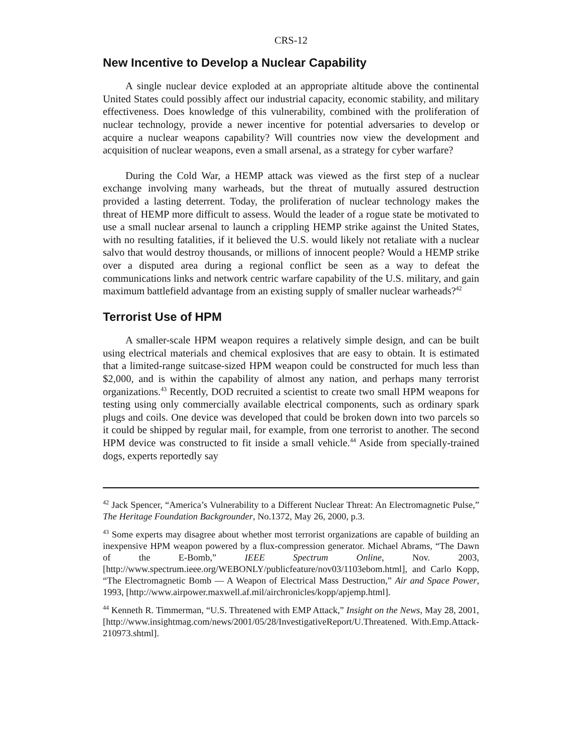CRS-12
New Incentive to Develop a Nuclear Capability
A single nuclear device exploded at an appropriate altitude above the continental United States could possibly affect our industrial capacity, economic stability, and military effectiveness. Does knowledge of this vulnerability, combined with the proliferation of nuclear technology, provide a newer incentive for potential adversaries to develop or acquire a nuclear weapons capability? Will countries now view the development and acquisition of nuclear weapons, even a small arsenal, as a strategy for cyber warfare?
During the Cold War, a HEMP attack was viewed as the first step of a nuclear exchange involving many warheads, but the threat of mutually assured destruction provided a lasting deterrent. Today, the proliferation of nuclear technology makes the threat of HEMP more difficult to assess. Would the leader of a rogue state be motivated to use a small nuclear arsenal to launch a crippling HEMP strike against the United States, with no resulting fatalities, if it believed the U.S. would likely not retaliate with a nuclear salvo that would destroy thousands, or millions of innocent people? Would a HEMP strike over a disputed area during a regional conflict be seen as a way to defeat the communications links and network centric warfare capability of the U.S. military, and gain maximum battlefield advantage from an existing supply of smaller nuclear warheads?<sup>42</sup>
Terrorist Use of HPM
A smaller-scale HPM weapon requires a relatively simple design, and can be built using electrical materials and chemical explosives that are easy to obtain. It is estimated that a limited-range suitcase-sized HPM weapon could be constructed for much less than $2,000, and is within the capability of almost any nation, and perhaps many terrorist organizations.<sup>43</sup> Recently, DOD recruited a scientist to create two small HPM weapons for testing using only commercially available electrical components, such as ordinary spark plugs and coils. One device was developed that could be broken down into two parcels so it could be shipped by regular mail, for example, from one terrorist to another. The second HPM device was constructed to fit inside a small vehicle.<sup>44</sup> Aside from specially-trained dogs, experts reportedly say
<sup>42</sup> Jack Spencer, “America’s Vulnerability to a Different Nuclear Threat: An Electromagnetic Pulse,” The Heritage Foundation Backgrounder, No.1372, May 26, 2000, p.3.
<sup>43</sup> Some experts may disagree about whether most terrorist organizations are capable of building an inexpensive HPM weapon powered by a flux-compression generator. Michael Abrams, “The Dawn of the E-Bomb,” IEEE Spectrum Online, Nov. 2003, [http://www.spectrum.ieee.org/WEBONLY/publicfeature/nov03/1103ebom.html], and Carlo Kopp, “The Electromagnetic Bomb — A Weapon of Electrical Mass Destruction,” Air and Space Power, 1993, [http://www.airpower.maxwell.af.mil/airchronicles/kopp/apjemp.html].
<sup>44</sup> Kenneth R. Timmerman, “U.S. Threatened with EMP Attack,” Insight on the News, May 28, 2001, [http://www.insightmag.com/news/2001/05/28/InvestigativeReport/U.Threatened. With.Emp.Attack-210973.shtml].